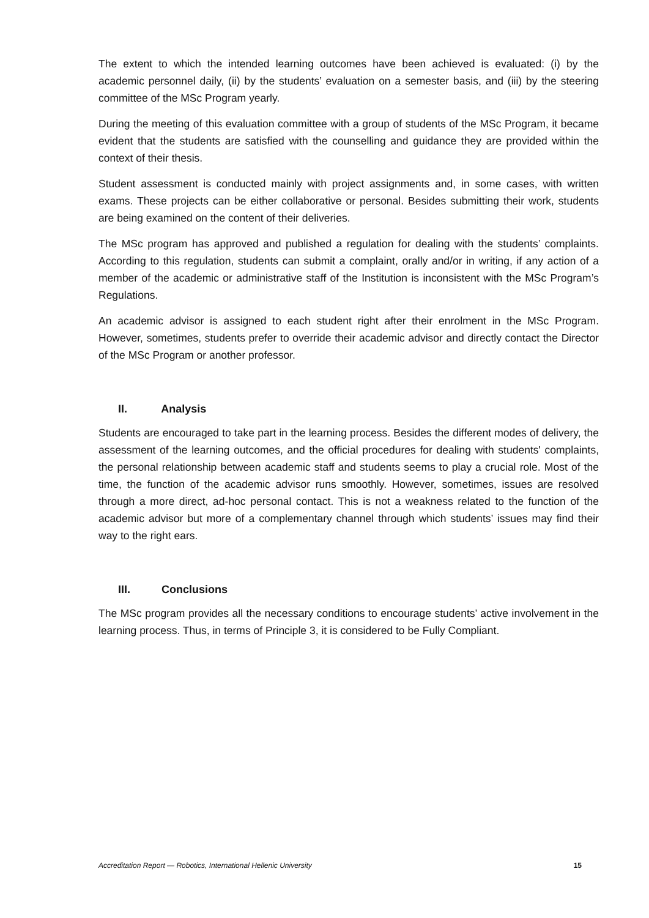The extent to which the intended learning outcomes have been achieved is evaluated: (i) by the academic personnel daily, (ii) by the students’ evaluation on a semester basis, and (iii) by the steering committee of the MSc Program yearly.
During the meeting of this evaluation committee with a group of students of the MSc Program, it became evident that the students are satisfied with the counselling and guidance they are provided within the context of their thesis.
Student assessment is conducted mainly with project assignments and, in some cases, with written exams. These projects can be either collaborative or personal. Besides submitting their work, students are being examined on the content of their deliveries.
The MSc program has approved and published a regulation for dealing with the students’ complaints. According to this regulation, students can submit a complaint, orally and/or in writing, if any action of a member of the academic or administrative staff of the Institution is inconsistent with the MSc Program’s Regulations.
An academic advisor is assigned to each student right after their enrolment in the MSc Program. However, sometimes, students prefer to override their academic advisor and directly contact the Director of the MSc Program or another professor.
II. Analysis
Students are encouraged to take part in the learning process. Besides the different modes of delivery, the assessment of the learning outcomes, and the official procedures for dealing with students' complaints, the personal relationship between academic staff and students seems to play a crucial role. Most of the time, the function of the academic advisor runs smoothly. However, sometimes, issues are resolved through a more direct, ad-hoc personal contact. This is not a weakness related to the function of the academic advisor but more of a complementary channel through which students’ issues may find their way to the right ears.
III. Conclusions
The MSc program provides all the necessary conditions to encourage students’ active involvement in the learning process. Thus, in terms of Principle 3, it is considered to be Fully Compliant.
Accreditation Report — Robotics, International Hellenic University 15